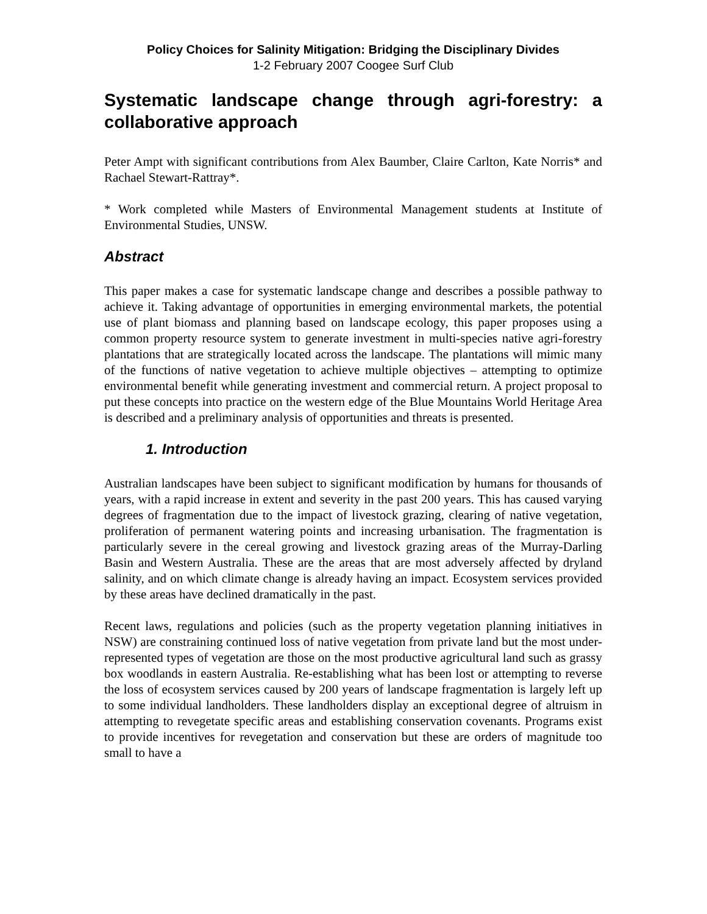Policy Choices for Salinity Mitigation: Bridging the Disciplinary Divides
1-2 February 2007 Coogee Surf Club
Systematic landscape change through agri-forestry: a collaborative approach
Peter Ampt with significant contributions from Alex Baumber, Claire Carlton, Kate Norris* and Rachael Stewart-Rattray*.
* Work completed while Masters of Environmental Management students at Institute of Environmental Studies, UNSW.
Abstract
This paper makes a case for systematic landscape change and describes a possible pathway to achieve it. Taking advantage of opportunities in emerging environmental markets, the potential use of plant biomass and planning based on landscape ecology, this paper proposes using a common property resource system to generate investment in multi-species native agri-forestry plantations that are strategically located across the landscape. The plantations will mimic many of the functions of native vegetation to achieve multiple objectives – attempting to optimize environmental benefit while generating investment and commercial return. A project proposal to put these concepts into practice on the western edge of the Blue Mountains World Heritage Area is described and a preliminary analysis of opportunities and threats is presented.
1. Introduction
Australian landscapes have been subject to significant modification by humans for thousands of years, with a rapid increase in extent and severity in the past 200 years. This has caused varying degrees of fragmentation due to the impact of livestock grazing, clearing of native vegetation, proliferation of permanent watering points and increasing urbanisation. The fragmentation is particularly severe in the cereal growing and livestock grazing areas of the Murray-Darling Basin and Western Australia. These are the areas that are most adversely affected by dryland salinity, and on which climate change is already having an impact. Ecosystem services provided by these areas have declined dramatically in the past.
Recent laws, regulations and policies (such as the property vegetation planning initiatives in NSW) are constraining continued loss of native vegetation from private land but the most under-represented types of vegetation are those on the most productive agricultural land such as grassy box woodlands in eastern Australia. Re-establishing what has been lost or attempting to reverse the loss of ecosystem services caused by 200 years of landscape fragmentation is largely left up to some individual landholders. These landholders display an exceptional degree of altruism in attempting to revegetate specific areas and establishing conservation covenants. Programs exist to provide incentives for revegetation and conservation but these are orders of magnitude too small to have a